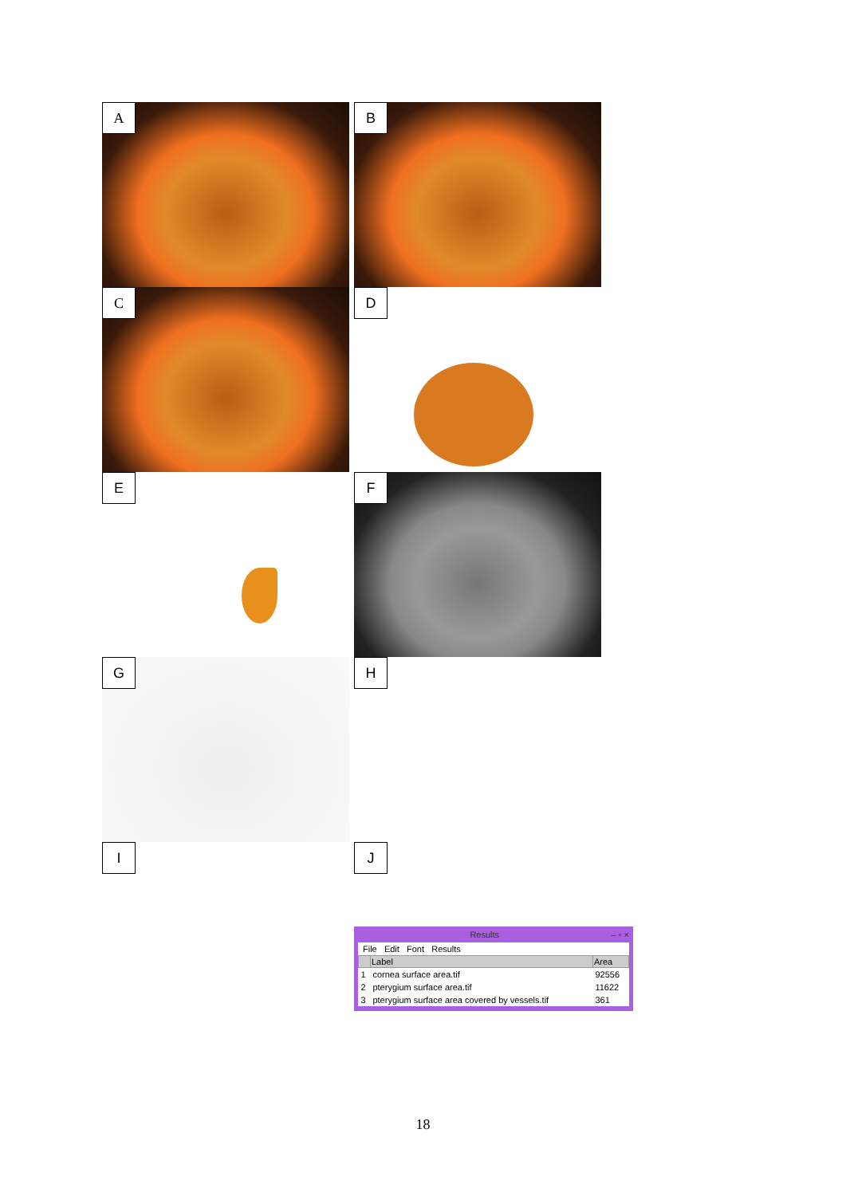A
B
C
D
E
F
G
H
I
J
Results – ▫ ×
File Edit Font Results
| | Label | Area |
| --- | --- | --- |
| 1 | cornea surface area.tif | 92556 |
| 2 | pterygium surface area.tif | 11622 |
| 3 | pterygium surface area covered by vessels.tif | 361 |
18